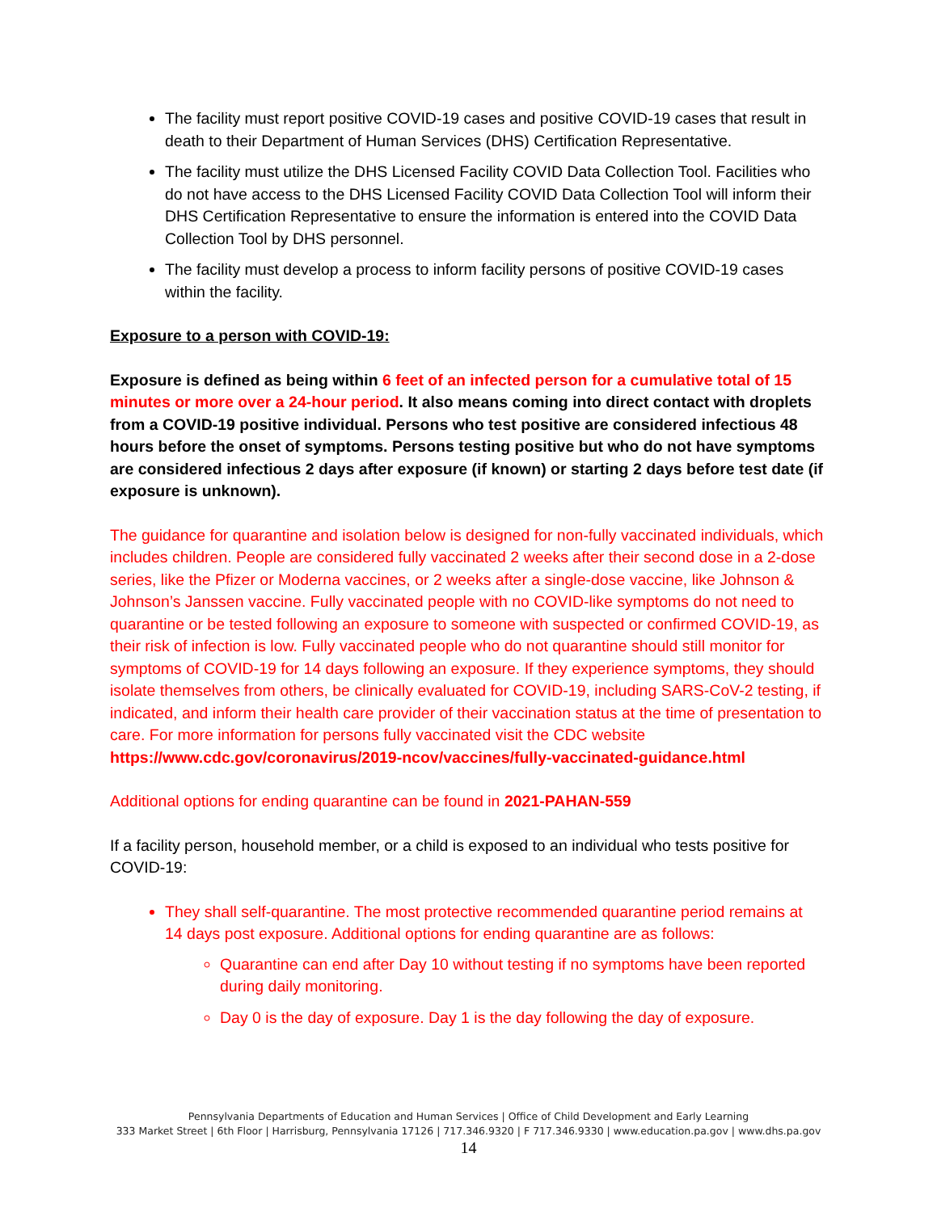The facility must report positive COVID-19 cases and positive COVID-19 cases that result in death to their Department of Human Services (DHS) Certification Representative.
The facility must utilize the DHS Licensed Facility COVID Data Collection Tool. Facilities who do not have access to the DHS Licensed Facility COVID Data Collection Tool will inform their DHS Certification Representative to ensure the information is entered into the COVID Data Collection Tool by DHS personnel.
The facility must develop a process to inform facility persons of positive COVID-19 cases within the facility.
Exposure to a person with COVID-19:
Exposure is defined as being within 6 feet of an infected person for a cumulative total of 15 minutes or more over a 24-hour period. It also means coming into direct contact with droplets from a COVID-19 positive individual. Persons who test positive are considered infectious 48 hours before the onset of symptoms. Persons testing positive but who do not have symptoms are considered infectious 2 days after exposure (if known) or starting 2 days before test date (if exposure is unknown).
The guidance for quarantine and isolation below is designed for non-fully vaccinated individuals, which includes children. People are considered fully vaccinated 2 weeks after their second dose in a 2-dose series, like the Pfizer or Moderna vaccines, or 2 weeks after a single-dose vaccine, like Johnson & Johnson’s Janssen vaccine. Fully vaccinated people with no COVID-like symptoms do not need to quarantine or be tested following an exposure to someone with suspected or confirmed COVID-19, as their risk of infection is low. Fully vaccinated people who do not quarantine should still monitor for symptoms of COVID-19 for 14 days following an exposure. If they experience symptoms, they should isolate themselves from others, be clinically evaluated for COVID-19, including SARS-CoV-2 testing, if indicated, and inform their health care provider of their vaccination status at the time of presentation to care. For more information for persons fully vaccinated visit the CDC website https://www.cdc.gov/coronavirus/2019-ncov/vaccines/fully-vaccinated-guidance.html
Additional options for ending quarantine can be found in 2021-PAHAN-559
If a facility person, household member, or a child is exposed to an individual who tests positive for COVID-19:
They shall self-quarantine. The most protective recommended quarantine period remains at 14 days post exposure. Additional options for ending quarantine are as follows:
Quarantine can end after Day 10 without testing if no symptoms have been reported during daily monitoring.
Day 0 is the day of exposure. Day 1 is the day following the day of exposure.
Pennsylvania Departments of Education and Human Services | Office of Child Development and Early Learning
333 Market Street | 6th Floor | Harrisburg, Pennsylvania 17126 | 717.346.9320 | F 717.346.9330 | www.education.pa.gov | www.dhs.pa.gov
14